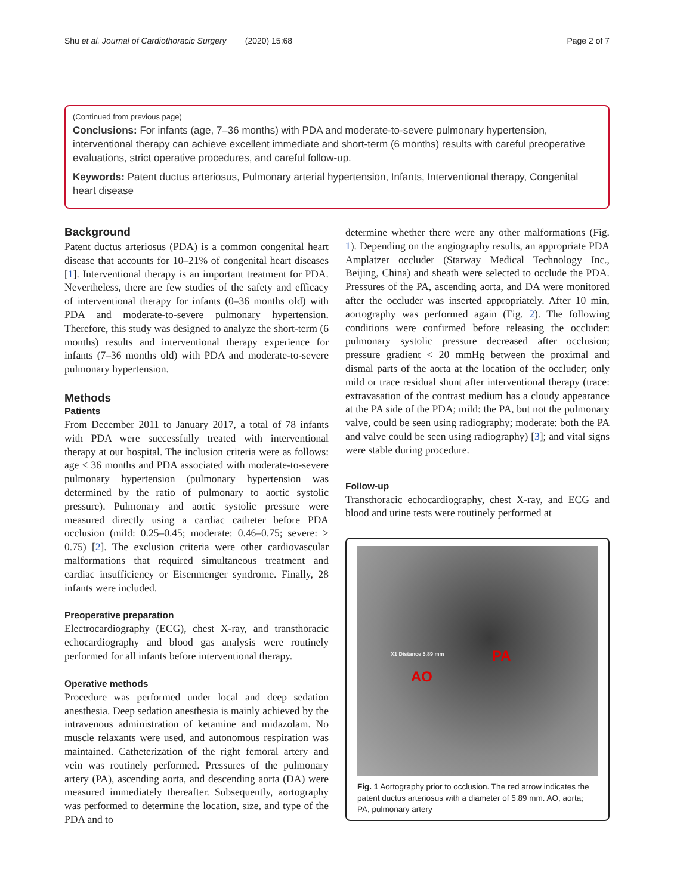Shu et al. Journal of Cardiothoracic Surgery (2020) 15:68 Page 2 of 7
(Continued from previous page)
Conclusions: For infants (age, 7–36 months) with PDA and moderate-to-severe pulmonary hypertension, interventional therapy can achieve excellent immediate and short-term (6 months) results with careful preoperative evaluations, strict operative procedures, and careful follow-up.
Keywords: Patent ductus arteriosus, Pulmonary arterial hypertension, Infants, Interventional therapy, Congenital heart disease
Background
Patent ductus arteriosus (PDA) is a common congenital heart disease that accounts for 10–21% of congenital heart diseases [1]. Interventional therapy is an important treatment for PDA. Nevertheless, there are few studies of the safety and efficacy of interventional therapy for infants (0–36 months old) with PDA and moderate-to-severe pulmonary hypertension. Therefore, this study was designed to analyze the short-term (6 months) results and interventional therapy experience for infants (7–36 months old) with PDA and moderate-to-severe pulmonary hypertension.
Methods
Patients
From December 2011 to January 2017, a total of 78 infants with PDA were successfully treated with interventional therapy at our hospital. The inclusion criteria were as follows: age ≤ 36 months and PDA associated with moderate-to-severe pulmonary hypertension (pulmonary hypertension was determined by the ratio of pulmonary to aortic systolic pressure). Pulmonary and aortic systolic pressure were measured directly using a cardiac catheter before PDA occlusion (mild: 0.25–0.45; moderate: 0.46–0.75; severe: > 0.75) [2]. The exclusion criteria were other cardiovascular malformations that required simultaneous treatment and cardiac insufficiency or Eisenmenger syndrome. Finally, 28 infants were included.
Preoperative preparation
Electrocardiography (ECG), chest X-ray, and transthoracic echocardiography and blood gas analysis were routinely performed for all infants before interventional therapy.
Operative methods
Procedure was performed under local and deep sedation anesthesia. Deep sedation anesthesia is mainly achieved by the intravenous administration of ketamine and midazolam. No muscle relaxants were used, and autonomous respiration was maintained. Catheterization of the right femoral artery and vein was routinely performed. Pressures of the pulmonary artery (PA), ascending aorta, and descending aorta (DA) were measured immediately thereafter. Subsequently, aortography was performed to determine the location, size, and type of the PDA and to
determine whether there were any other malformations (Fig. 1). Depending on the angiography results, an appropriate PDA Amplatzer occluder (Starway Medical Technology Inc., Beijing, China) and sheath were selected to occlude the PDA. Pressures of the PA, ascending aorta, and DA were monitored after the occluder was inserted appropriately. After 10 min, aortography was performed again (Fig. 2). The following conditions were confirmed before releasing the occluder: pulmonary systolic pressure decreased after occlusion; pressure gradient < 20 mmHg between the proximal and dismal parts of the aorta at the location of the occluder; only mild or trace residual shunt after interventional therapy (trace: extravasation of the contrast medium has a cloudy appearance at the PA side of the PDA; mild: the PA, but not the pulmonary valve, could be seen using radiography; moderate: both the PA and valve could be seen using radiography) [3]; and vital signs were stable during procedure.
Follow-up
Transthoracic echocardiography, chest X-ray, and ECG and blood and urine tests were routinely performed at
PA
AO
X1 Distance 5.89 mm
Fig. 1 Aortography prior to occlusion. The red arrow indicates the patent ductus arteriosus with a diameter of 5.89 mm. AO, aorta; PA, pulmonary artery